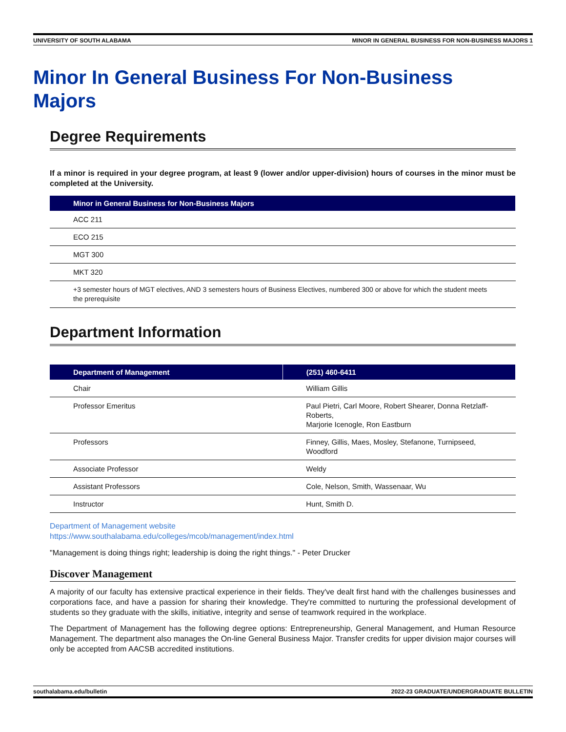UNIVERSITY OF SOUTH ALABAMA MINOR IN GENERAL BUSINESS FOR NON-BUSINESS MAJORS 1
Minor In General Business For Non-Business Majors
Degree Requirements
If a minor is required in your degree program, at least 9 (lower and/or upper-division) hours of courses in the minor must be completed at the University.
| Minor in General Business for Non-Business Majors |
| --- |
| ACC 211 |
| ECO 215 |
| MGT 300 |
| MKT 320 |
| +3 semester hours of MGT electives, AND 3 semesters hours of Business Electives, numbered 300 or above for which the student meets the prerequisite |
Department Information
| Department of Management | (251) 460-6411 |
| --- | --- |
| Chair | William Gillis |
| Professor Emeritus | Paul Pietri, Carl Moore, Robert Shearer, Donna Retzlaff-Roberts, Marjorie Icenogle, Ron Eastburn |
| Professors | Finney, Gillis, Maes, Mosley, Stefanone, Turnipseed, Woodford |
| Associate Professor | Weldy |
| Assistant Professors | Cole, Nelson, Smith, Wassenaar, Wu |
| Instructor | Hunt, Smith D. |
Department of Management website
https://www.southalabama.edu/colleges/mcob/management/index.html
"Management is doing things right; leadership is doing the right things." - Peter Drucker
Discover Management
A majority of our faculty has extensive practical experience in their fields. They've dealt first hand with the challenges businesses and corporations face, and have a passion for sharing their knowledge. They're committed to nurturing the professional development of students so they graduate with the skills, initiative, integrity and sense of teamwork required in the workplace.
The Department of Management has the following degree options: Entrepreneurship, General Management, and Human Resource Management. The department also manages the On-line General Business Major. Transfer credits for upper division major courses will only be accepted from AACSB accredited institutions.
southalabama.edu/bulletin 2022-23 GRADUATE/UNDERGRADUATE BULLETIN